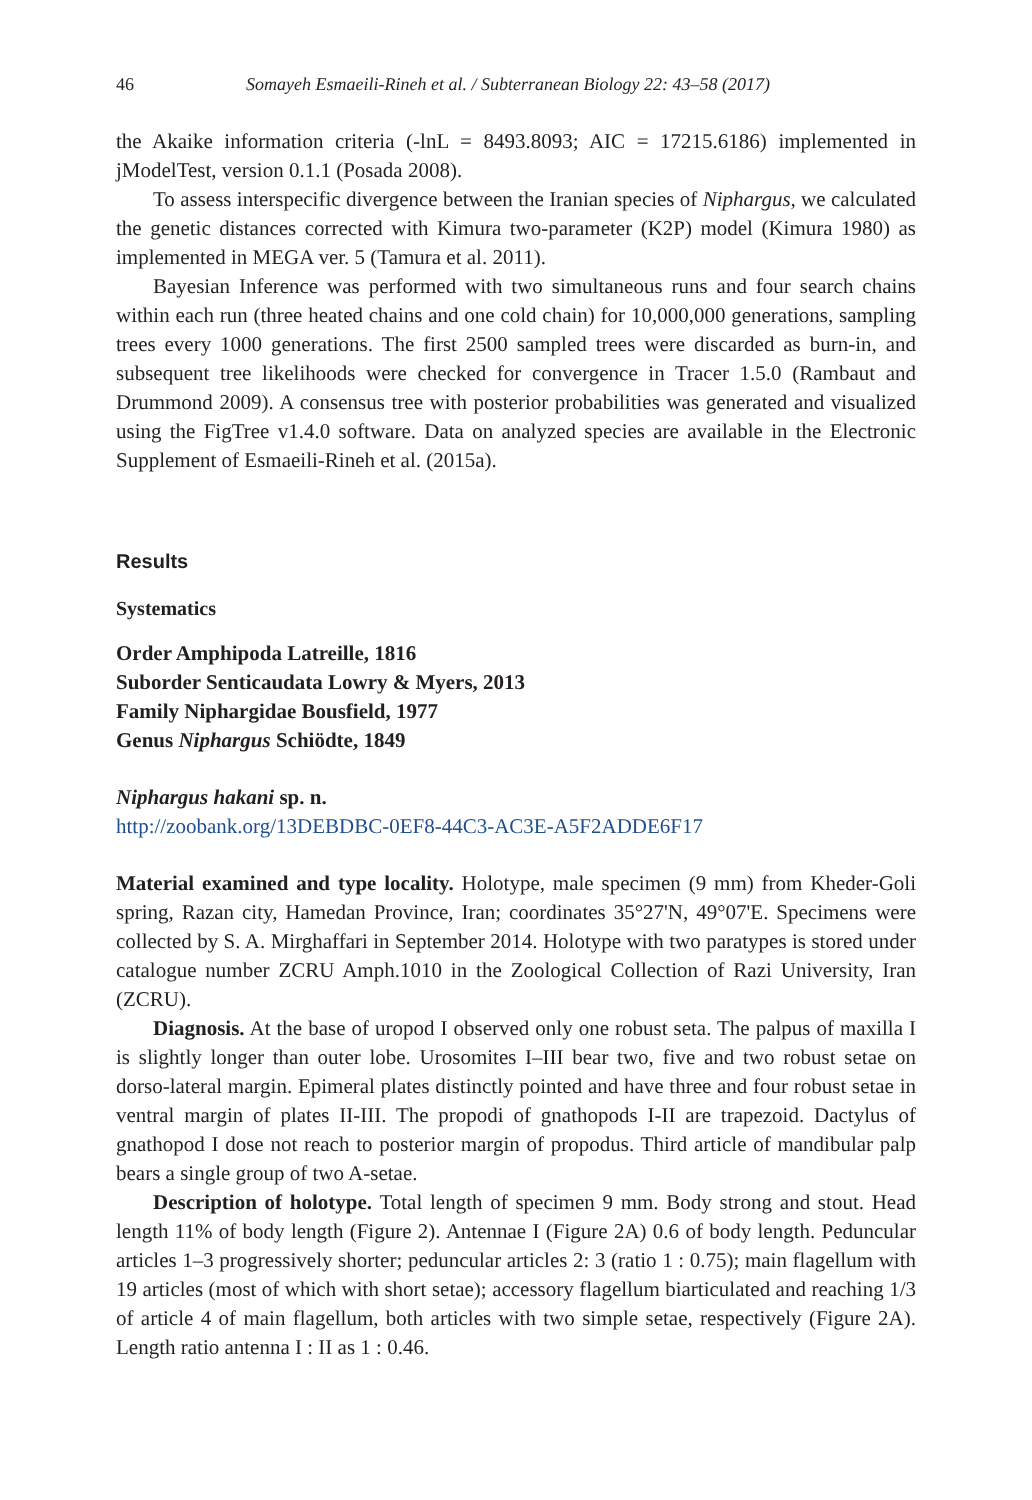46 Somayeh Esmaeili-Rineh et al. / Subterranean Biology 22: 43–58 (2017)
the Akaike information criteria (-lnL = 8493.8093; AIC = 17215.6186) implemented in jModelTest, version 0.1.1 (Posada 2008).
To assess interspecific divergence between the Iranian species of Niphargus, we calculated the genetic distances corrected with Kimura two-parameter (K2P) model (Kimura 1980) as implemented in MEGA ver. 5 (Tamura et al. 2011).
Bayesian Inference was performed with two simultaneous runs and four search chains within each run (three heated chains and one cold chain) for 10,000,000 generations, sampling trees every 1000 generations. The first 2500 sampled trees were discarded as burn-in, and subsequent tree likelihoods were checked for convergence in Tracer 1.5.0 (Rambaut and Drummond 2009). A consensus tree with posterior probabilities was generated and visualized using the FigTree v1.4.0 software. Data on analyzed species are available in the Electronic Supplement of Esmaeili-Rineh et al. (2015a).
Results
Systematics
Order Amphipoda Latreille, 1816
Suborder Senticaudata Lowry & Myers, 2013
Family Niphargidae Bousfield, 1977
Genus Niphargus Schiödte, 1849
Niphargus hakani sp. n.
http://zoobank.org/13DEBDBC-0EF8-44C3-AC3E-A5F2ADDE6F17
Material examined and type locality. Holotype, male specimen (9 mm) from Kheder-Goli spring, Razan city, Hamedan Province, Iran; coordinates 35°27'N, 49°07'E. Specimens were collected by S. A. Mirghaffari in September 2014. Holotype with two paratypes is stored under catalogue number ZCRU Amph.1010 in the Zoological Collection of Razi University, Iran (ZCRU).
Diagnosis. At the base of uropod I observed only one robust seta. The palpus of maxilla I is slightly longer than outer lobe. Urosomites I–III bear two, five and two robust setae on dorso-lateral margin. Epimeral plates distinctly pointed and have three and four robust setae in ventral margin of plates II-III. The propodi of gnathopods I-II are trapezoid. Dactylus of gnathopod I dose not reach to posterior margin of propodus. Third article of mandibular palp bears a single group of two A-setae.
Description of holotype. Total length of specimen 9 mm. Body strong and stout. Head length 11% of body length (Figure 2). Antennae I (Figure 2A) 0.6 of body length. Peduncular articles 1–3 progressively shorter; peduncular articles 2: 3 (ratio 1 : 0.75); main flagellum with 19 articles (most of which with short setae); accessory flagellum biarticulated and reaching 1/3 of article 4 of main flagellum, both articles with two simple setae, respectively (Figure 2A). Length ratio antenna I : II as 1 : 0.46.